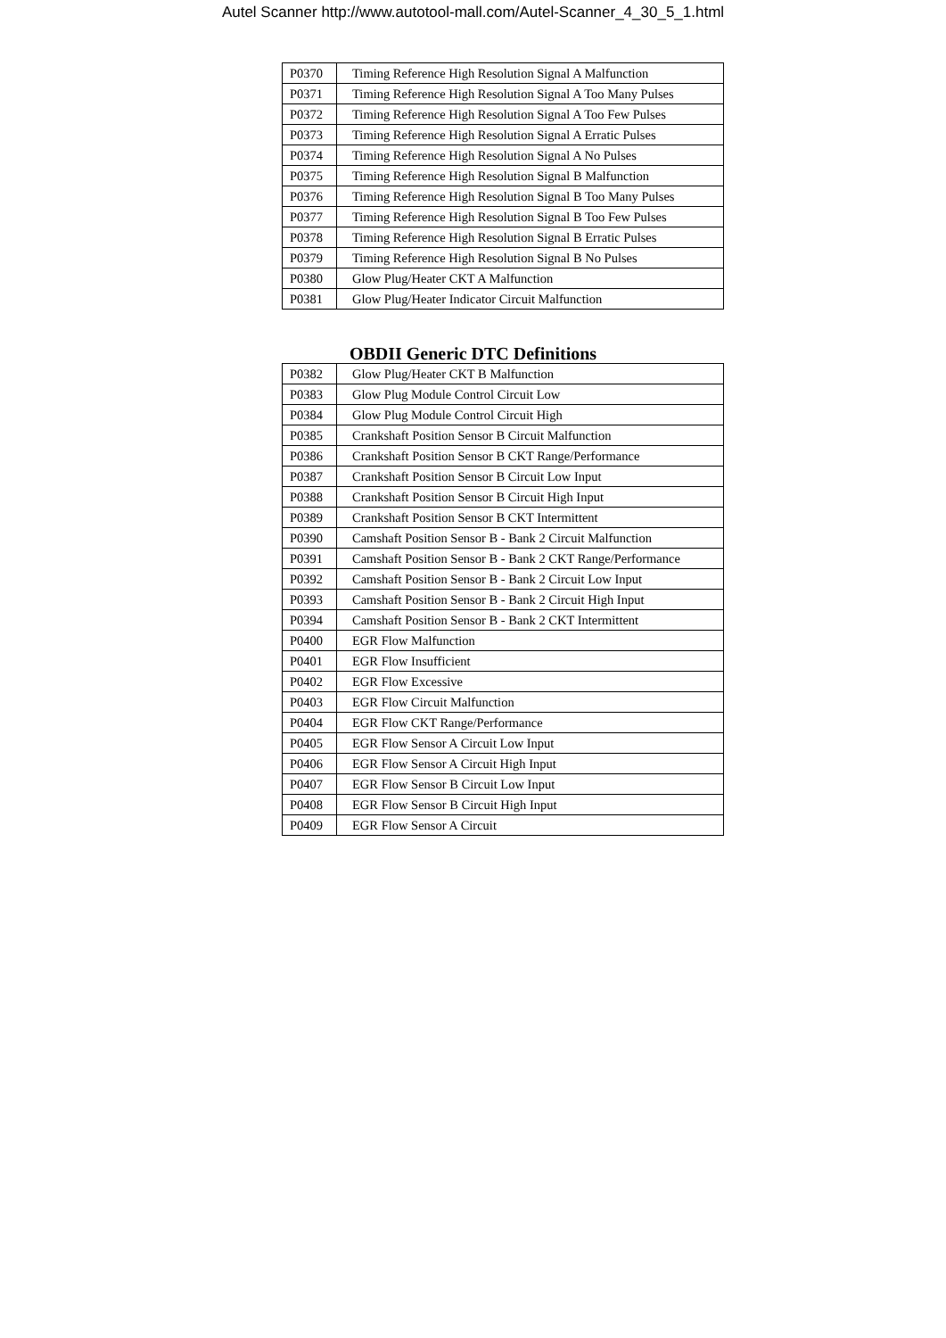Autel Scanner http://www.autotool-mall.com/Autel-Scanner_4_30_5_1.html
| P0370 | Timing Reference High Resolution Signal A Malfunction |
| P0371 | Timing Reference High Resolution Signal A Too Many Pulses |
| P0372 | Timing Reference High Resolution Signal A Too Few Pulses |
| P0373 | Timing Reference High Resolution Signal A Erratic Pulses |
| P0374 | Timing Reference High Resolution Signal A No Pulses |
| P0375 | Timing Reference High Resolution Signal B Malfunction |
| P0376 | Timing Reference High Resolution Signal B Too Many Pulses |
| P0377 | Timing Reference High Resolution Signal B Too Few Pulses |
| P0378 | Timing Reference High Resolution Signal B Erratic Pulses |
| P0379 | Timing Reference High Resolution Signal B No Pulses |
| P0380 | Glow Plug/Heater CKT A Malfunction |
| P0381 | Glow Plug/Heater Indicator Circuit Malfunction |
OBDII Generic DTC Definitions
| P0382 | Glow Plug/Heater CKT B Malfunction |
| P0383 | Glow Plug Module Control Circuit Low |
| P0384 | Glow Plug Module Control Circuit High |
| P0385 | Crankshaft Position Sensor B Circuit Malfunction |
| P0386 | Crankshaft Position Sensor B CKT Range/Performance |
| P0387 | Crankshaft Position Sensor B Circuit Low Input |
| P0388 | Crankshaft Position Sensor B Circuit High Input |
| P0389 | Crankshaft Position Sensor B CKT Intermittent |
| P0390 | Camshaft Position Sensor B - Bank 2 Circuit Malfunction |
| P0391 | Camshaft Position Sensor B - Bank 2 CKT Range/Performance |
| P0392 | Camshaft Position Sensor B - Bank 2 Circuit Low Input |
| P0393 | Camshaft Position Sensor B - Bank 2 Circuit High Input |
| P0394 | Camshaft Position Sensor B - Bank 2 CKT Intermittent |
| P0400 | EGR Flow Malfunction |
| P0401 | EGR Flow Insufficient |
| P0402 | EGR Flow Excessive |
| P0403 | EGR Flow Circuit Malfunction |
| P0404 | EGR Flow CKT Range/Performance |
| P0405 | EGR Flow Sensor A Circuit Low Input |
| P0406 | EGR Flow Sensor A Circuit High Input |
| P0407 | EGR Flow Sensor B Circuit Low Input |
| P0408 | EGR Flow Sensor B Circuit High Input |
| P0409 | EGR Flow Sensor A Circuit |